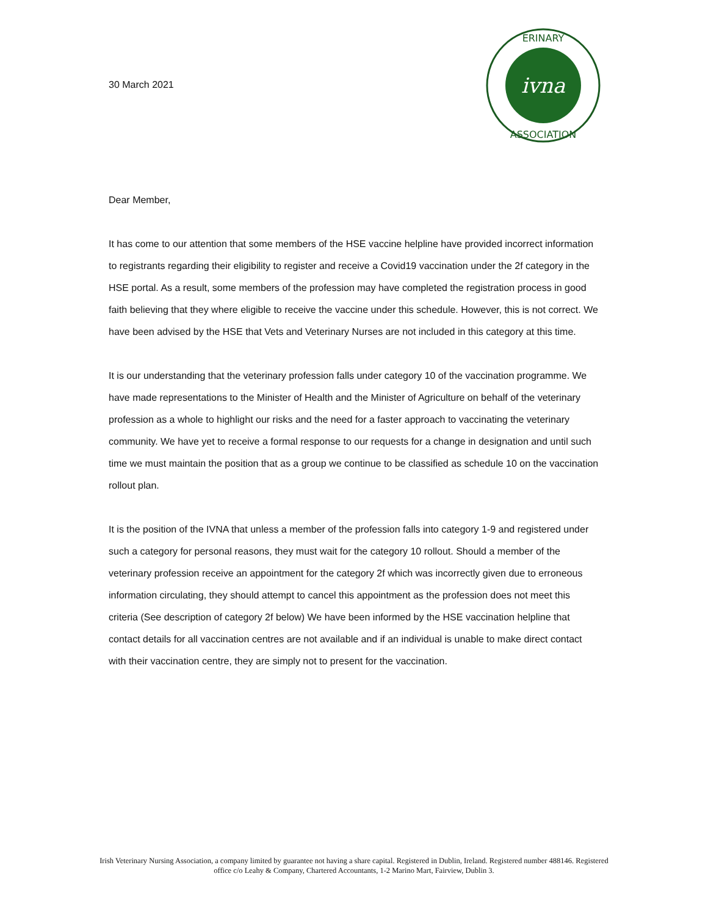30 March 2021
ivna
ERINARY
ASSOCIATION
Dear Member,
It has come to our attention that some members of the HSE vaccine helpline have provided incorrect information to registrants regarding their eligibility to register and receive a Covid19 vaccination under the 2f category in the HSE portal. As a result, some members of the profession may have completed the registration process in good faith believing that they where eligible to receive the vaccine under this schedule. However, this is not correct. We have been advised by the HSE that Vets and Veterinary Nurses are not included in this category at this time.
It is our understanding that the veterinary profession falls under category 10 of the vaccination programme. We have made representations to the Minister of Health and the Minister of Agriculture on behalf of the veterinary profession as a whole to highlight our risks and the need for a faster approach to vaccinating the veterinary community. We have yet to receive a formal response to our requests for a change in designation and until such time we must maintain the position that as a group we continue to be classified as schedule 10 on the vaccination rollout plan.
It is the position of the IVNA that unless a member of the profession falls into category 1-9 and registered under such a category for personal reasons, they must wait for the category 10 rollout. Should a member of the veterinary profession receive an appointment for the category 2f which was incorrectly given due to erroneous information circulating, they should attempt to cancel this appointment as the profession does not meet this criteria (See description of category 2f below) We have been informed by the HSE vaccination helpline that contact details for all vaccination centres are not available and if an individual is unable to make direct contact with their vaccination centre, they are simply not to present for the vaccination.
Irish Veterinary Nursing Association, a company limited by guarantee not having a share capital. Registered in Dublin, Ireland. Registered number 488146. Registered office c/o Leahy & Company, Chartered Accountants, 1-2 Marino Mart, Fairview, Dublin 3.